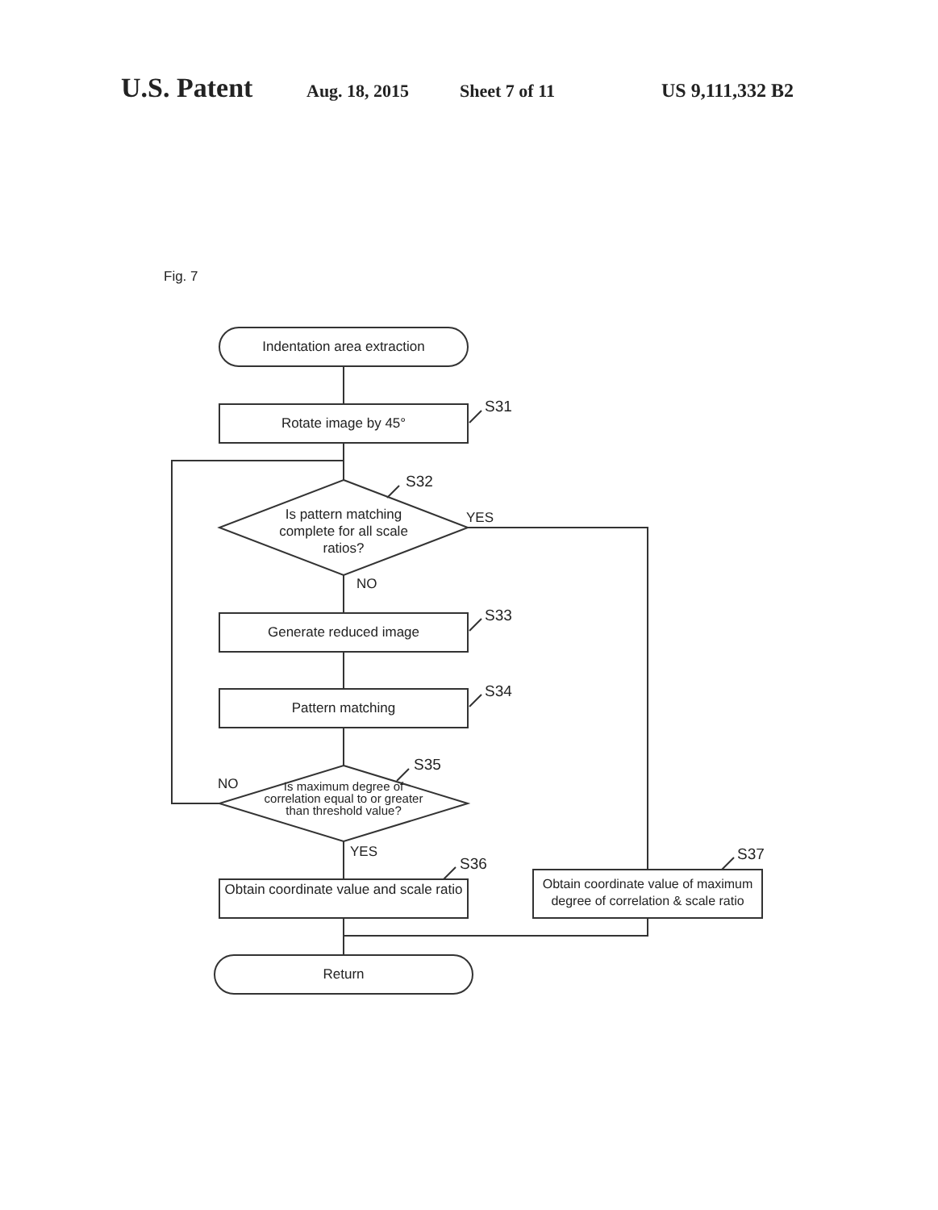U.S. Patent Aug. 18, 2015 Sheet 7 of 11 US 9,111,332 B2
Fig. 7
Indentation area extraction
S31
Rotate image by 45°
S32
Is pattern matching complete for all scale ratios?
YES
NO
S33
Generate reduced image
S34
Pattern matching
S35
NO
Is maximum degree of correlation equal to or greater than threshold value?
YES
S36
S37
Obtain coordinate value and scale ratio
Obtain coordinate value of maximum degree of correlation & scale ratio
Return